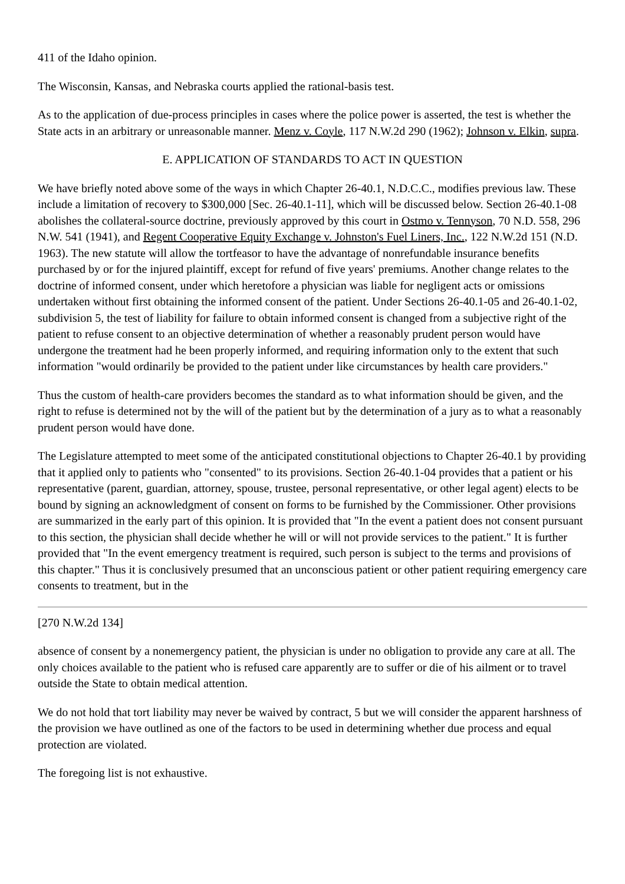411 of the Idaho opinion.
The Wisconsin, Kansas, and Nebraska courts applied the rational-basis test.
As to the application of due-process principles in cases where the police power is asserted, the test is whether the State acts in an arbitrary or unreasonable manner. Menz v. Coyle, 117 N.W.2d 290 (1962); Johnson v. Elkin, supra.
E. APPLICATION OF STANDARDS TO ACT IN QUESTION
We have briefly noted above some of the ways in which Chapter 26-40.1, N.D.C.C., modifies previous law. These include a limitation of recovery to $300,000 [Sec. 26-40.1-11], which will be discussed below. Section 26-40.1-08 abolishes the collateral-source doctrine, previously approved by this court in Ostmo v. Tennyson, 70 N.D. 558, 296 N.W. 541 (1941), and Regent Cooperative Equity Exchange v. Johnston's Fuel Liners, Inc., 122 N.W.2d 151 (N.D. 1963). The new statute will allow the tortfeasor to have the advantage of nonrefundable insurance benefits purchased by or for the injured plaintiff, except for refund of five years' premiums. Another change relates to the doctrine of informed consent, under which heretofore a physician was liable for negligent acts or omissions undertaken without first obtaining the informed consent of the patient. Under Sections 26-40.1-05 and 26-40.1-02, subdivision 5, the test of liability for failure to obtain informed consent is changed from a subjective right of the patient to refuse consent to an objective determination of whether a reasonably prudent person would have undergone the treatment had he been properly informed, and requiring information only to the extent that such information "would ordinarily be provided to the patient under like circumstances by health care providers."
Thus the custom of health-care providers becomes the standard as to what information should be given, and the right to refuse is determined not by the will of the patient but by the determination of a jury as to what a reasonably prudent person would have done.
The Legislature attempted to meet some of the anticipated constitutional objections to Chapter 26-40.1 by providing that it applied only to patients who "consented" to its provisions. Section 26-40.1-04 provides that a patient or his representative (parent, guardian, attorney, spouse, trustee, personal representative, or other legal agent) elects to be bound by signing an acknowledgment of consent on forms to be furnished by the Commissioner. Other provisions are summarized in the early part of this opinion. It is provided that "In the event a patient does not consent pursuant to this section, the physician shall decide whether he will or will not provide services to the patient." It is further provided that "In the event emergency treatment is required, such person is subject to the terms and provisions of this chapter." Thus it is conclusively presumed that an unconscious patient or other patient requiring emergency care consents to treatment, but in the
[270 N.W.2d 134]
absence of consent by a nonemergency patient, the physician is under no obligation to provide any care at all. The only choices available to the patient who is refused care apparently are to suffer or die of his ailment or to travel outside the State to obtain medical attention.
We do not hold that tort liability may never be waived by contract, 5 but we will consider the apparent harshness of the provision we have outlined as one of the factors to be used in determining whether due process and equal protection are violated.
The foregoing list is not exhaustive.